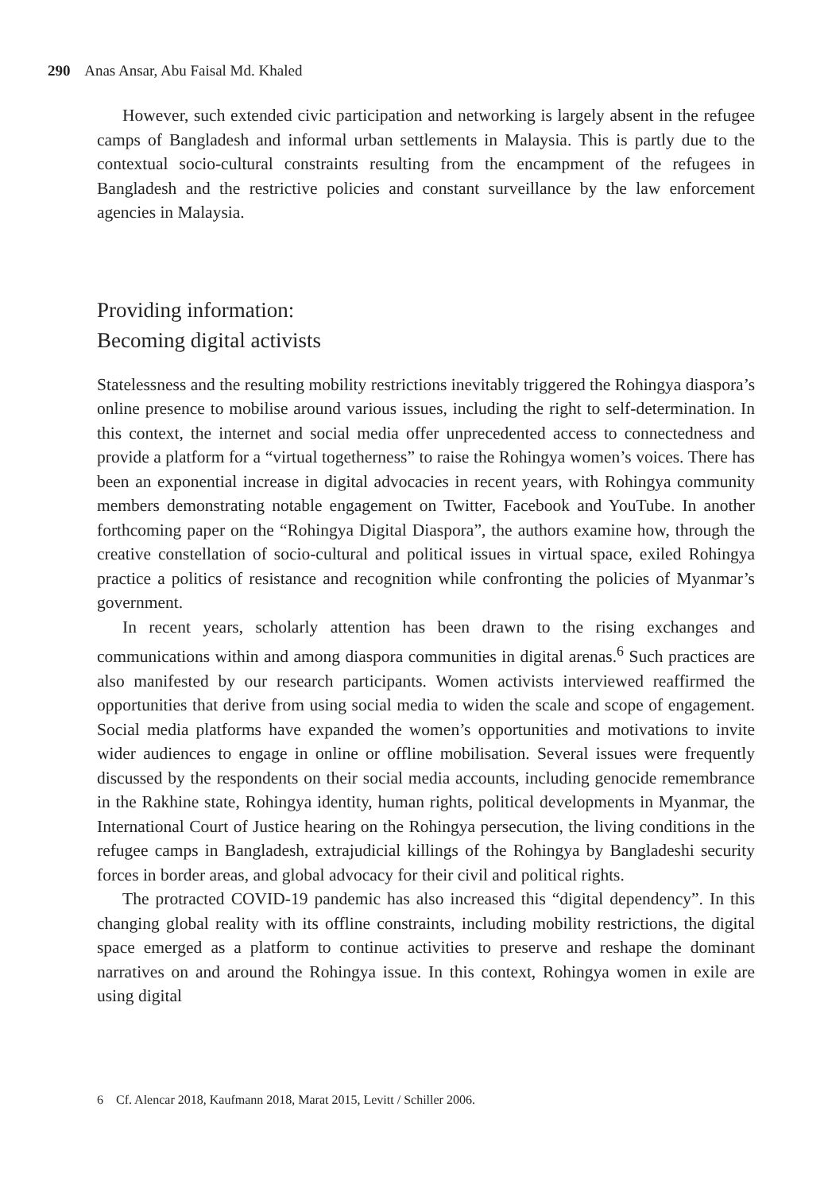290 Anas Ansar, Abu Faisal Md. Khaled
However, such extended civic participation and networking is largely absent in the refugee camps of Bangladesh and informal urban settlements in Malaysia. This is partly due to the contextual socio-cultural constraints resulting from the encampment of the refugees in Bangladesh and the restrictive policies and constant surveillance by the law enforcement agencies in Malaysia.
Providing information:
Becoming digital activists
Statelessness and the resulting mobility restrictions inevitably triggered the Rohingya diaspora’s online presence to mobilise around various issues, including the right to self-determination. In this context, the internet and social media offer unprecedented access to connectedness and provide a platform for a “virtual togetherness” to raise the Rohingya women’s voices. There has been an exponential increase in digital advocacies in recent years, with Rohingya community members demonstrating notable engagement on Twitter, Facebook and YouTube. In another forthcoming paper on the “Rohingya Digital Diaspora”, the authors examine how, through the creative constellation of socio-cultural and political issues in virtual space, exiled Rohingya practice a politics of resistance and recognition while confronting the policies of Myanmar’s government.
In recent years, scholarly attention has been drawn to the rising exchanges and communications within and among diaspora communities in digital arenas.<sup>6</sup> Such practices are also manifested by our research participants. Women activists interviewed reaffirmed the opportunities that derive from using social media to widen the scale and scope of engagement. Social media platforms have expanded the women’s opportunities and motivations to invite wider audiences to engage in online or offline mobilisation. Several issues were frequently discussed by the respondents on their social media accounts, including genocide remembrance in the Rakhine state, Rohingya identity, human rights, political developments in Myanmar, the International Court of Justice hearing on the Rohingya persecution, the living conditions in the refugee camps in Bangladesh, extrajudicial killings of the Rohingya by Bangladeshi security forces in border areas, and global advocacy for their civil and political rights.
The protracted COVID-19 pandemic has also increased this “digital dependency”. In this changing global reality with its offline constraints, including mobility restrictions, the digital space emerged as a platform to continue activities to preserve and reshape the dominant narratives on and around the Rohingya issue. In this context, Rohingya women in exile are using digital
6 Cf. Alencar 2018, Kaufmann 2018, Marat 2015, Levitt / Schiller 2006.